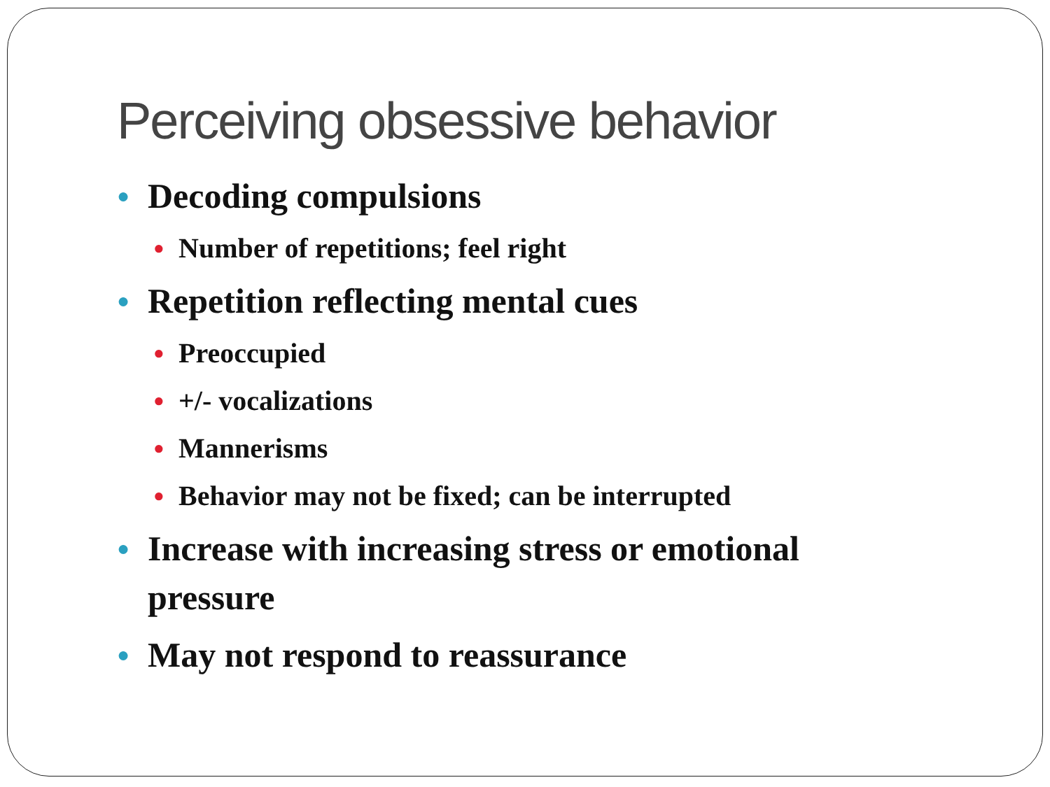Perceiving obsessive behavior
● Decoding compulsions
● Number of repetitions; feel right
● Repetition reflecting mental cues
● Preoccupied
● +/- vocalizations
● Mannerisms
● Behavior may not be fixed; can be interrupted
● Increase with increasing stress or emotional pressure
● May not respond to reassurance